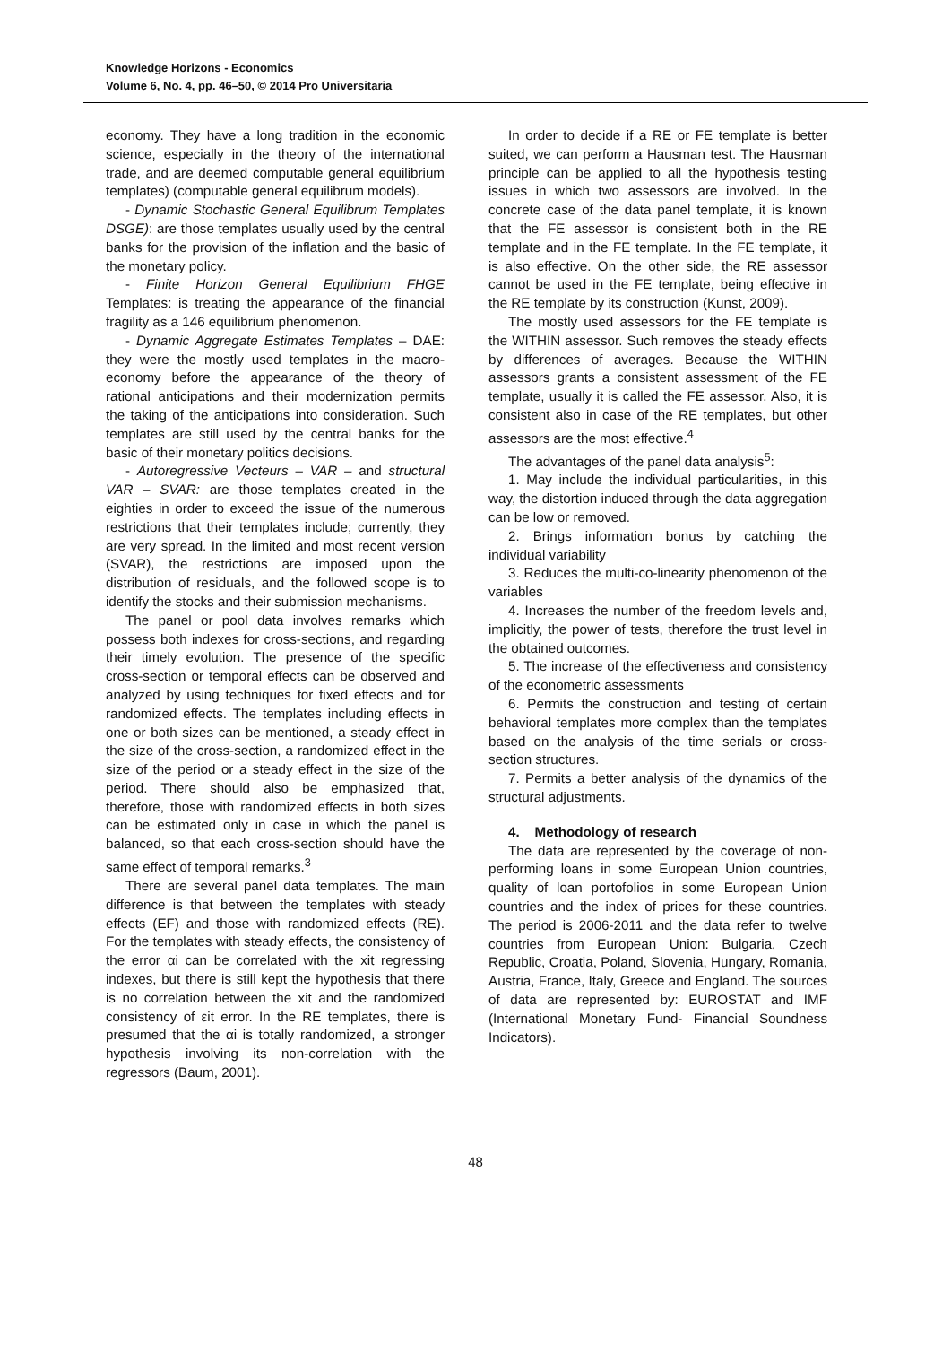Knowledge Horizons - Economics
Volume 6, No. 4, pp. 46–50, © 2014 Pro Universitaria
economy. They have a long tradition in the economic science, especially in the theory of the international trade, and are deemed computable general equilibrium templates) (computable general equilibrum models).
- Dynamic Stochastic General Equilibrum Templates DSGE): are those templates usually used by the central banks for the provision of the inflation and the basic of the monetary policy.
- Finite Horizon General Equilibrium FHGE Templates: is treating the appearance of the financial fragility as a 146 equilibrium phenomenon.
- Dynamic Aggregate Estimates Templates – DAE: they were the mostly used templates in the macro-economy before the appearance of the theory of rational anticipations and their modernization permits the taking of the anticipations into consideration. Such templates are still used by the central banks for the basic of their monetary politics decisions.
- Autoregressive Vecteurs – VAR – and structural VAR – SVAR: are those templates created in the eighties in order to exceed the issue of the numerous restrictions that their templates include; currently, they are very spread. In the limited and most recent version (SVAR), the restrictions are imposed upon the distribution of residuals, and the followed scope is to identify the stocks and their submission mechanisms.
The panel or pool data involves remarks which possess both indexes for cross-sections, and regarding their timely evolution. The presence of the specific cross-section or temporal effects can be observed and analyzed by using techniques for fixed effects and for randomized effects. The templates including effects in one or both sizes can be mentioned, a steady effect in the size of the cross-section, a randomized effect in the size of the period or a steady effect in the size of the period. There should also be emphasized that, therefore, those with randomized effects in both sizes can be estimated only in case in which the panel is balanced, so that each cross-section should have the same effect of temporal remarks.<sup>3</sup>
There are several panel data templates. The main difference is that between the templates with steady effects (EF) and those with randomized effects (RE). For the templates with steady effects, the consistency of the error αi can be correlated with the xit regressing indexes, but there is still kept the hypothesis that there is no correlation between the xit and the randomized consistency of εit error. In the RE templates, there is presumed that the αi is totally randomized, a stronger hypothesis involving its non-correlation with the regressors (Baum, 2001).
In order to decide if a RE or FE template is better suited, we can perform a Hausman test. The Hausman principle can be applied to all the hypothesis testing issues in which two assessors are involved. In the concrete case of the data panel template, it is known that the FE assessor is consistent both in the RE template and in the FE template. In the FE template, it is also effective. On the other side, the RE assessor cannot be used in the FE template, being effective in the RE template by its construction (Kunst, 2009).
The mostly used assessors for the FE template is the WITHIN assessor. Such removes the steady effects by differences of averages. Because the WITHIN assessors grants a consistent assessment of the FE template, usually it is called the FE assessor. Also, it is consistent also in case of the RE templates, but other assessors are the most effective.<sup>4</sup>
The advantages of the panel data analysis<sup>5</sup>:
1. May include the individual particularities, in this way, the distortion induced through the data aggregation can be low or removed.
2. Brings information bonus by catching the individual variability
3. Reduces the multi-co-linearity phenomenon of the variables
4. Increases the number of the freedom levels and, implicitly, the power of tests, therefore the trust level in the obtained outcomes.
5. The increase of the effectiveness and consistency of the econometric assessments
6. Permits the construction and testing of certain behavioral templates more complex than the templates based on the analysis of the time serials or cross-section structures.
7. Permits a better analysis of the dynamics of the structural adjustments.
4. Methodology of research
The data are represented by the coverage of non-performing loans in some European Union countries, quality of loan portofolios in some European Union countries and the index of prices for these countries. The period is 2006-2011 and the data refer to twelve countries from European Union: Bulgaria, Czech Republic, Croatia, Poland, Slovenia, Hungary, Romania, Austria, France, Italy, Greece and England. The sources of data are represented by: EUROSTAT and IMF (International Monetary Fund- Financial Soundness Indicators).
48